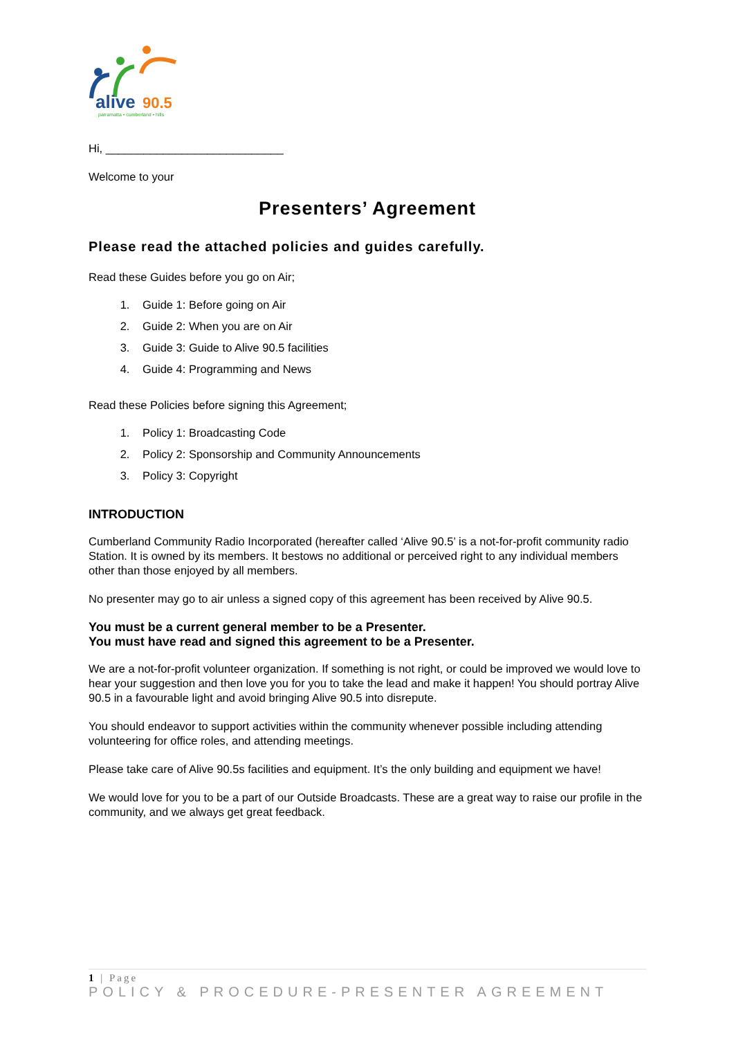alive
90.5
parramatta • cumberland • hills
Hi, ____________________________
Welcome to your
Presenters’ Agreement
Please read the attached policies and guides carefully.
Read these Guides before you go on Air;
1. Guide 1: Before going on Air
2. Guide 2: When you are on Air
3. Guide 3: Guide to Alive 90.5 facilities
4. Guide 4: Programming and News
Read these Policies before signing this Agreement;
1. Policy 1: Broadcasting Code
2. Policy 2: Sponsorship and Community Announcements
3. Policy 3: Copyright
INTRODUCTION
Cumberland Community Radio Incorporated (hereafter called ‘Alive 90.5’ is a not-for-profit community radio Station. It is owned by its members. It bestows no additional or perceived right to any individual members other than those enjoyed by all members.
No presenter may go to air unless a signed copy of this agreement has been received by Alive 90.5.
You must be a current general member to be a Presenter.
You must have read and signed this agreement to be a Presenter.
We are a not-for-profit volunteer organization. If something is not right, or could be improved we would love to hear your suggestion and then love you for you to take the lead and make it happen! You should portray Alive 90.5 in a favourable light and avoid bringing Alive 90.5 into disrepute.
You should endeavor to support activities within the community whenever possible including attending volunteering for office roles, and attending meetings.
Please take care of Alive 90.5s facilities and equipment. It’s the only building and equipment we have!
We would love for you to be a part of our Outside Broadcasts. These are a great way to raise our profile in the community, and we always get great feedback.
1 | Page
POLICY & PROCEDURE-PRESENTER AGREEMENT